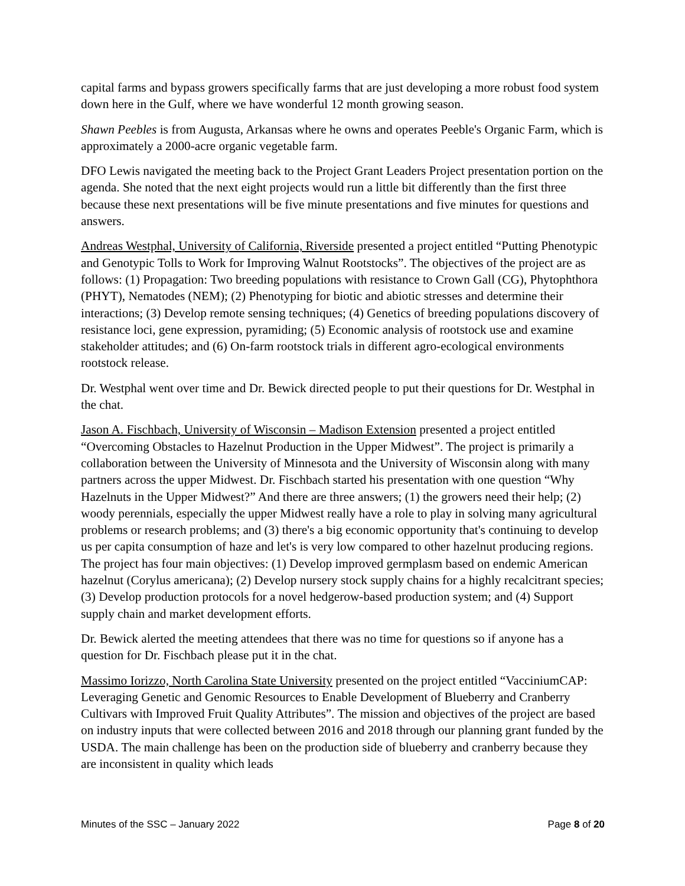capital farms and bypass growers specifically farms that are just developing a more robust food system down here in the Gulf, where we have wonderful 12 month growing season.
Shawn Peebles is from Augusta, Arkansas where he owns and operates Peeble's Organic Farm, which is approximately a 2000-acre organic vegetable farm.
DFO Lewis navigated the meeting back to the Project Grant Leaders Project presentation portion on the agenda. She noted that the next eight projects would run a little bit differently than the first three because these next presentations will be five minute presentations and five minutes for questions and answers.
Andreas Westphal, University of California, Riverside presented a project entitled “Putting Phenotypic and Genotypic Tolls to Work for Improving Walnut Rootstocks”. The objectives of the project are as follows: (1) Propagation: Two breeding populations with resistance to Crown Gall (CG), Phytophthora (PHYT), Nematodes (NEM); (2) Phenotyping for biotic and abiotic stresses and determine their interactions; (3) Develop remote sensing techniques; (4) Genetics of breeding populations discovery of resistance loci, gene expression, pyramiding; (5) Economic analysis of rootstock use and examine stakeholder attitudes; and (6) On-farm rootstock trials in different agro-ecological environments rootstock release.
Dr. Westphal went over time and Dr. Bewick directed people to put their questions for Dr. Westphal in the chat.
Jason A. Fischbach, University of Wisconsin – Madison Extension presented a project entitled “Overcoming Obstacles to Hazelnut Production in the Upper Midwest”. The project is primarily a collaboration between the University of Minnesota and the University of Wisconsin along with many partners across the upper Midwest. Dr. Fischbach started his presentation with one question “Why Hazelnuts in the Upper Midwest?” And there are three answers; (1) the growers need their help; (2) woody perennials, especially the upper Midwest really have a role to play in solving many agricultural problems or research problems; and (3) there's a big economic opportunity that's continuing to develop us per capita consumption of haze and let's is very low compared to other hazelnut producing regions. The project has four main objectives: (1) Develop improved germplasm based on endemic American hazelnut (Corylus americana); (2) Develop nursery stock supply chains for a highly recalcitrant species; (3) Develop production protocols for a novel hedgerow-based production system; and (4) Support supply chain and market development efforts.
Dr. Bewick alerted the meeting attendees that there was no time for questions so if anyone has a question for Dr. Fischbach please put it in the chat.
Massimo Iorizzo, North Carolina State University presented on the project entitled “VacciniumCAP: Leveraging Genetic and Genomic Resources to Enable Development of Blueberry and Cranberry Cultivars with Improved Fruit Quality Attributes”. The mission and objectives of the project are based on industry inputs that were collected between 2016 and 2018 through our planning grant funded by the USDA. The main challenge has been on the production side of blueberry and cranberry because they are inconsistent in quality which leads
Minutes of the SSC – January 2022 Page 8 of 20